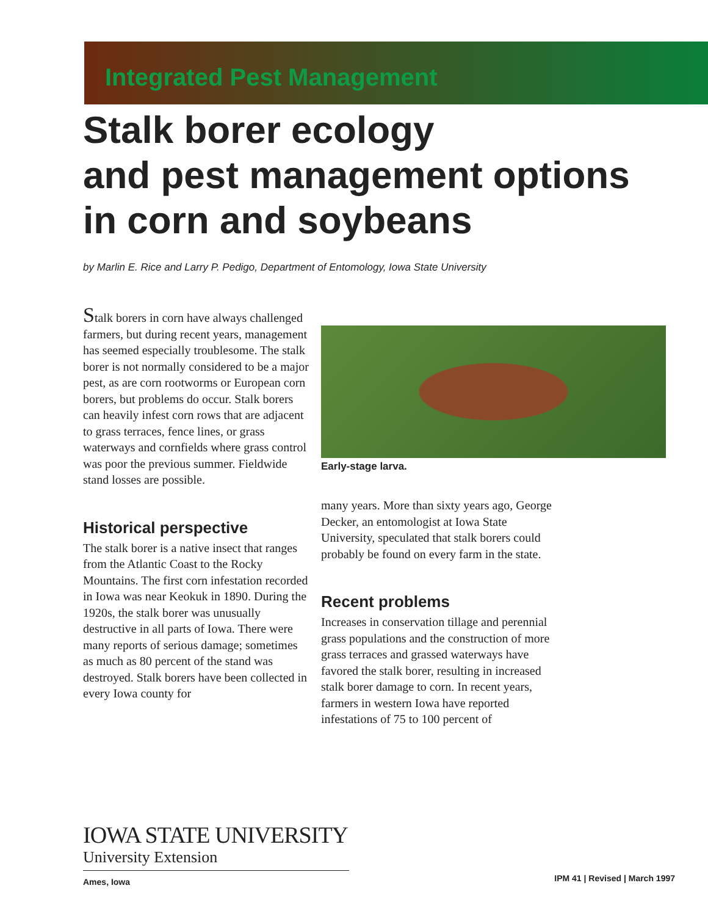Integrated Pest Management
Stalk borer ecology
and pest management options
in corn and soybeans
by Marlin E. Rice and Larry P. Pedigo, Department of Entomology, Iowa State University
Stalk borers in corn have always challenged farmers, but during recent years, management has seemed especially troublesome. The stalk borer is not normally considered to be a major pest, as are corn rootworms or European corn borers, but problems do occur. Stalk borers can heavily infest corn rows that are adjacent to grass terraces, fence lines, or grass waterways and cornfields where grass control was poor the previous summer. Fieldwide stand losses are possible.
Historical perspective
The stalk borer is a native insect that ranges from the Atlantic Coast to the Rocky Mountains. The first corn infestation recorded in Iowa was near Keokuk in 1890. During the 1920s, the stalk borer was unusually destructive in all parts of Iowa. There were many reports of serious damage; sometimes as much as 80 percent of the stand was destroyed. Stalk borers have been collected in every Iowa county for
Early-stage larva.
many years. More than sixty years ago, George Decker, an entomologist at Iowa State University, speculated that stalk borers could probably be found on every farm in the state.
Recent problems
Increases in conservation tillage and perennial grass populations and the construction of more grass terraces and grassed waterways have favored the stalk borer, resulting in increased stalk borer damage to corn. In recent years, farmers in western Iowa have reported infestations of 75 to 100 percent of
IOWA STATE UNIVERSITY
University Extension
Ames, Iowa
IPM 41 | Revised | March 1997